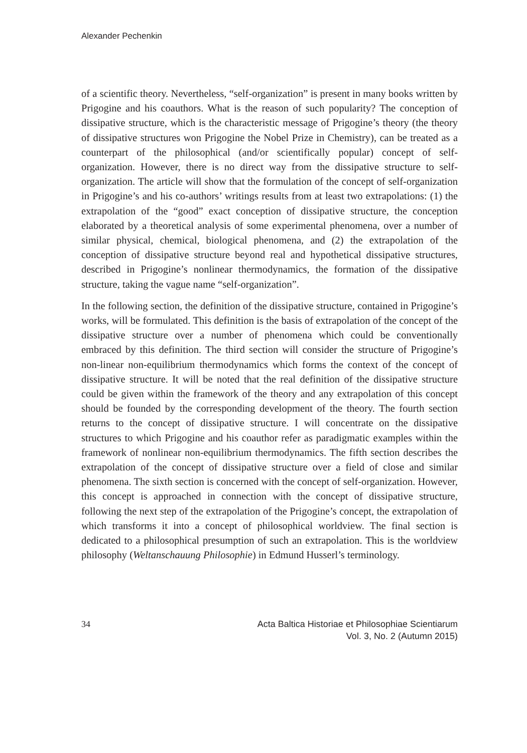Alexander Pechenkin
of a scientific theory. Nevertheless, “self-organization” is present in many books written by Prigogine and his coauthors. What is the reason of such popularity? The conception of dissipative structure, which is the characteristic message of Prigogine’s theory (the theory of dissipative structures won Prigogine the Nobel Prize in Chemistry), can be treated as a counterpart of the philosophical (and/or scientifically popular) concept of self-organization. However, there is no direct way from the dissipative structure to self-organization. The article will show that the formulation of the concept of self-organization in Prigogine’s and his co-authors’ writings results from at least two extrapolations: (1) the extrapolation of the “good” exact conception of dissipative structure, the conception elaborated by a theoretical analysis of some experimental phenomena, over a number of similar physical, chemical, biological phenomena, and (2) the extrapolation of the conception of dissipative structure beyond real and hypothetical dissipative structures, described in Prigogine’s nonlinear thermodynamics, the formation of the dissipative structure, taking the vague name “self-organization”.
In the following section, the definition of the dissipative structure, contained in Prigogine’s works, will be formulated. This definition is the basis of extrapolation of the concept of the dissipative structure over a number of phenomena which could be conventionally embraced by this definition. The third section will consider the structure of Prigogine’s non-linear non-equilibrium thermodynamics which forms the context of the concept of dissipative structure. It will be noted that the real definition of the dissipative structure could be given within the framework of the theory and any extrapolation of this concept should be founded by the corresponding development of the theory. The fourth section returns to the concept of dissipative structure. I will concentrate on the dissipative structures to which Prigogine and his coauthor refer as paradigmatic examples within the framework of nonlinear non-equilibrium thermodynamics. The fifth section describes the extrapolation of the concept of dissipative structure over a field of close and similar phenomena. The sixth section is concerned with the concept of self-organization. However, this concept is approached in connection with the concept of dissipative structure, following the next step of the extrapolation of the Prigogine’s concept, the extrapolation of which transforms it into a concept of philosophical worldview. The final section is dedicated to a philosophical presumption of such an extrapolation. This is the worldview philosophy (Weltanschauung Philosophie) in Edmund Husserl’s terminology.
34 Acta Baltica Historiae et Philosophiae Scientiarum
Vol. 3, No. 2 (Autumn 2015)